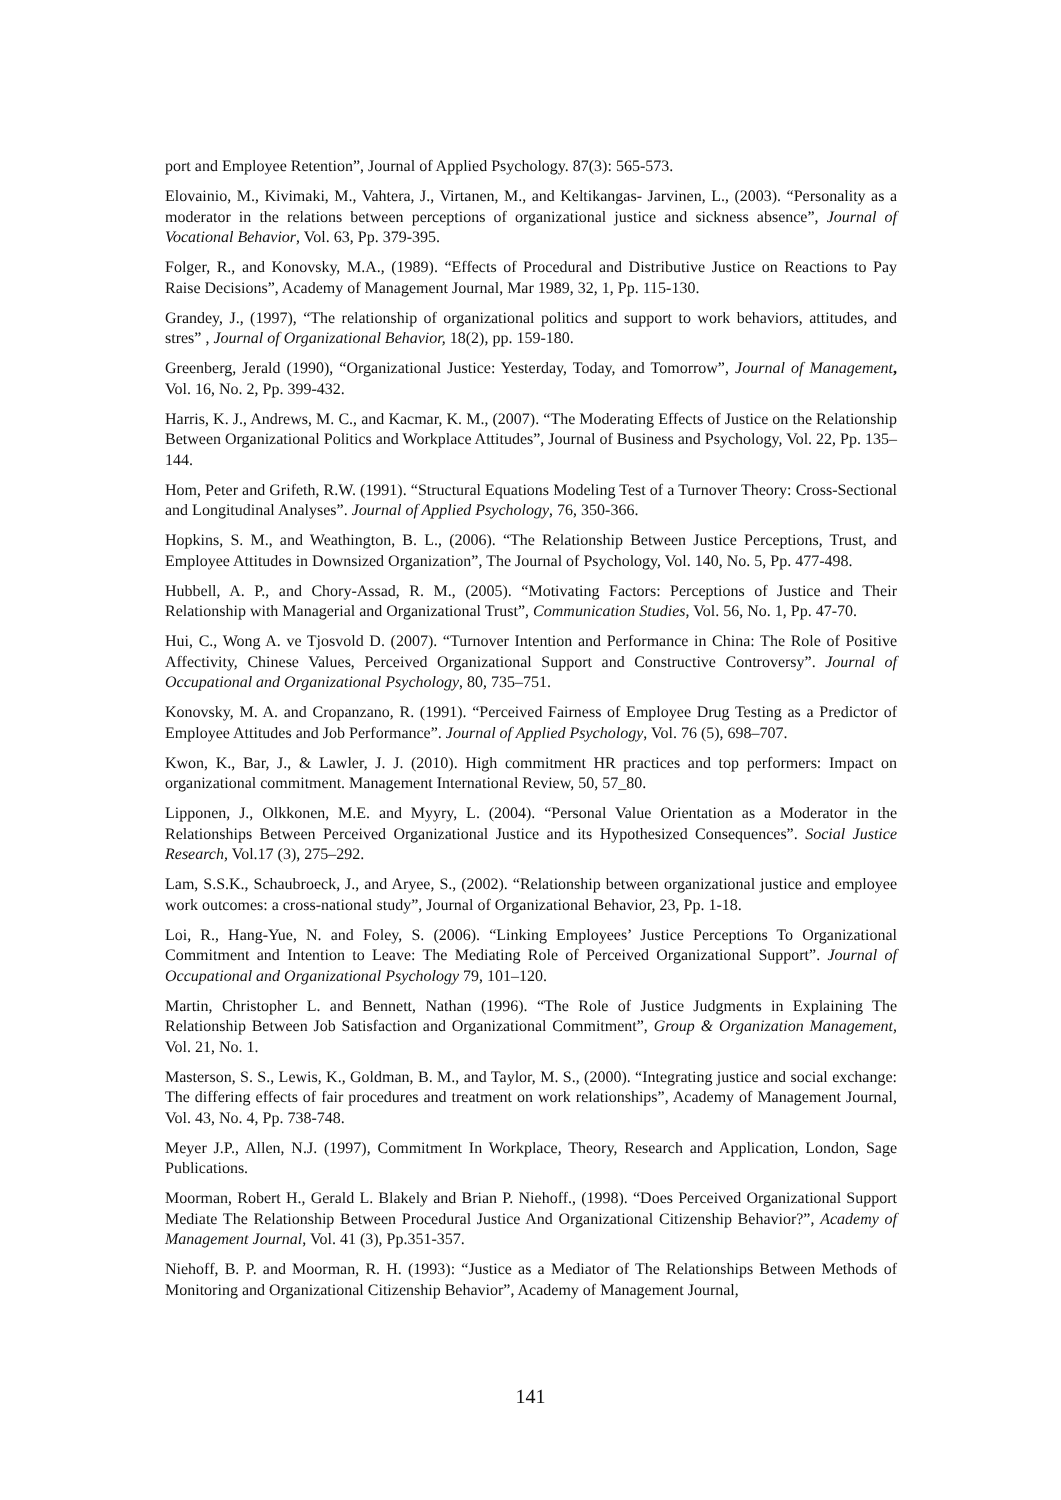port and Employee Retention”, Journal of Applied Psychology. 87(3): 565-573.
Elovainio, M., Kivimaki, M., Vahtera, J., Virtanen, M., and Keltikangas- Jarvinen, L., (2003). “Personality as a moderator in the relations between perceptions of organizational justice and sickness absence”, Journal of Vocational Behavior, Vol. 63, Pp. 379-395.
Folger, R., and Konovsky, M.A., (1989). “Effects of Procedural and Distributive Justice on Reactions to Pay Raise Decisions”, Academy of Management Journal, Mar 1989, 32, 1, Pp. 115-130.
Grandey, J., (1997), “The relationship of organizational politics and support to work behaviors, attitudes, and stres” , Journal of Organizational Behavior, 18(2), pp. 159-180.
Greenberg, Jerald (1990), “Organizational Justice: Yesterday, Today, and Tomorrow”, Journal of Management, Vol. 16, No. 2, Pp. 399-432.
Harris, K. J., Andrews, M. C., and Kacmar, K. M., (2007). “The Moderating Effects of Justice on the Relationship Between Organizational Politics and Workplace Attitudes”, Journal of Business and Psychology, Vol. 22, Pp. 135–144.
Hom, Peter and Grifeth, R.W. (1991). “Structural Equations Modeling Test of a Turnover Theory: Cross-Sectional and Longitudinal Analyses”. Journal of Applied Psychology, 76, 350-366.
Hopkins, S. M., and Weathington, B. L., (2006). “The Relationship Between Justice Perceptions, Trust, and Employee Attitudes in Downsized Organization”, The Journal of Psychology, Vol. 140, No. 5, Pp. 477-498.
Hubbell, A. P., and Chory-Assad, R. M., (2005). “Motivating Factors: Perceptions of Justice and Their Relationship with Managerial and Organizational Trust”, Communication Studies, Vol. 56, No. 1, Pp. 47-70.
Hui, C., Wong A. ve Tjosvold D. (2007). “Turnover Intention and Performance in China: The Role of Positive Affectivity, Chinese Values, Perceived Organizational Support and Constructive Controversy”. Journal of Occupational and Organizational Psychology, 80, 735–751.
Konovsky, M. A. and Cropanzano, R. (1991). “Perceived Fairness of Employee Drug Testing as a Predictor of Employee Attitudes and Job Performance”. Journal of Applied Psychology, Vol. 76 (5), 698–707.
Kwon, K., Bar, J., & Lawler, J. J. (2010). High commitment HR practices and top performers: Impact on organizational commitment. Management International Review, 50, 57_80.
Lipponen, J., Olkkonen, M.E. and Myyry, L. (2004). “Personal Value Orientation as a Moderator in the Relationships Between Perceived Organizational Justice and its Hypothesized Consequences”. Social Justice Research, Vol.17 (3), 275–292.
Lam, S.S.K., Schaubroeck, J., and Aryee, S., (2002). “Relationship between organizational justice and employee work outcomes: a cross-national study”, Journal of Organizational Behavior, 23, Pp. 1-18.
Loi, R., Hang-Yue, N. and Foley, S. (2006). “Linking Employees’ Justice Perceptions To Organizational Commitment and Intention to Leave: The Mediating Role of Perceived Organizational Support”. Journal of Occupational and Organizational Psychology 79, 101–120.
Martin, Christopher L. and Bennett, Nathan (1996). “The Role of Justice Judgments in Explaining The Relationship Between Job Satisfaction and Organizational Commitment”, Group & Organization Management, Vol. 21, No. 1.
Masterson, S. S., Lewis, K., Goldman, B. M., and Taylor, M. S., (2000). “Integrating justice and social exchange: The differing effects of fair procedures and treatment on work relationships”, Academy of Management Journal, Vol. 43, No. 4, Pp. 738-748.
Meyer J.P., Allen, N.J. (1997), Commitment In Workplace, Theory, Research and Application, London, Sage Publications.
Moorman, Robert H., Gerald L. Blakely and Brian P. Niehoff., (1998). “Does Perceived Organizational Support Mediate The Relationship Between Procedural Justice And Organizational Citizenship Behavior?”, Academy of Management Journal, Vol. 41 (3), Pp.351-357.
Niehoff, B. P. and Moorman, R. H. (1993): “Justice as a Mediator of The Relationships Between Methods of Monitoring and Organizational Citizenship Behavior”, Academy of Management Journal,
141